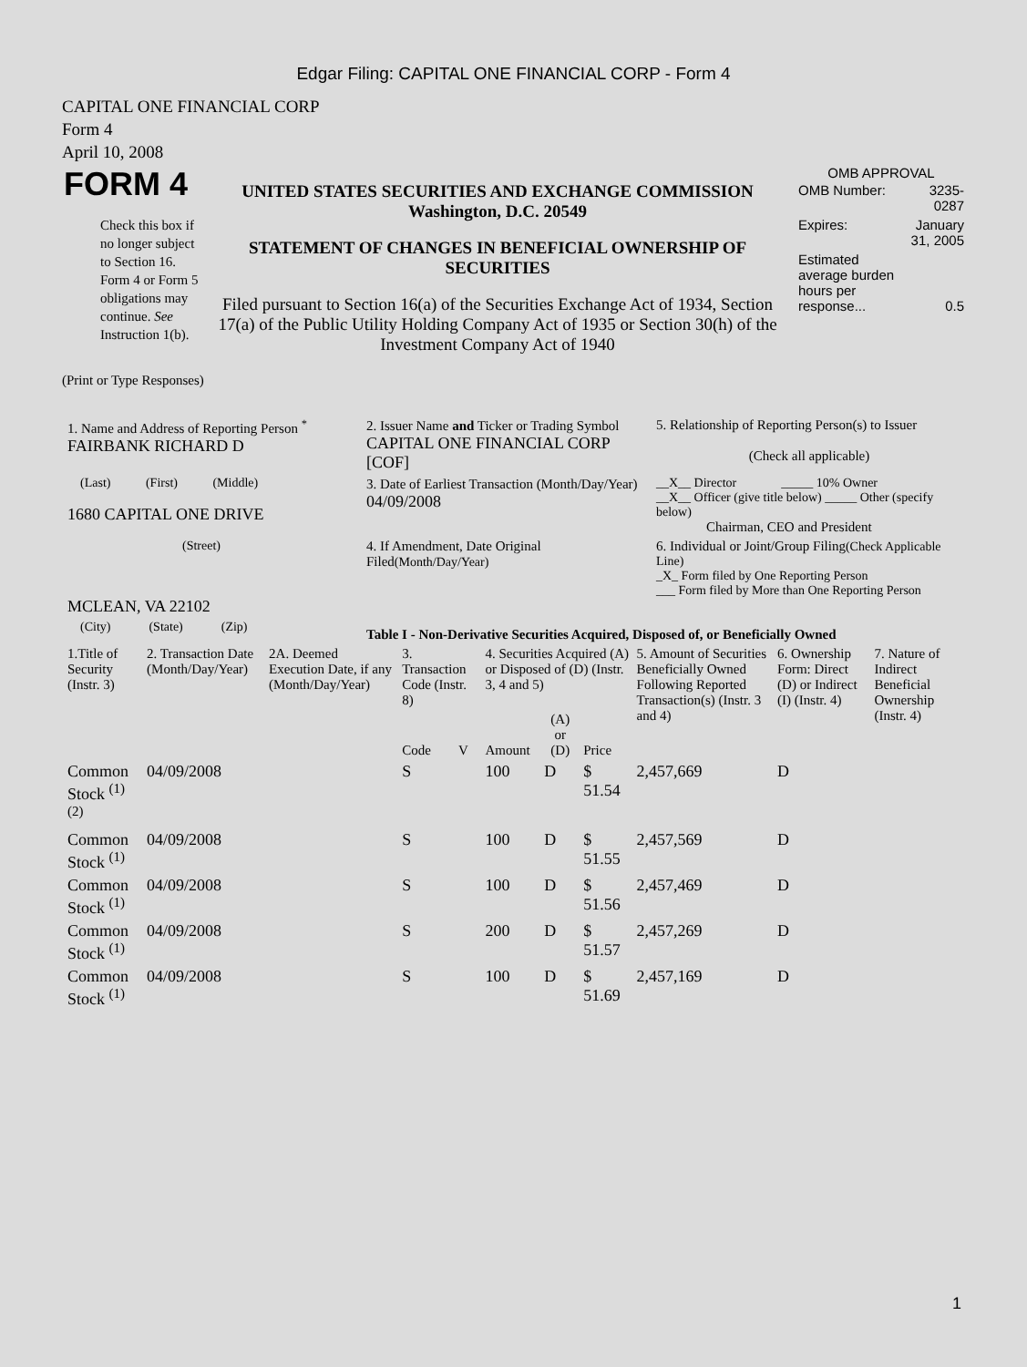Edgar Filing: CAPITAL ONE FINANCIAL CORP - Form 4
CAPITAL ONE FINANCIAL CORP
Form 4
April 10, 2008
| FORM 4 Check this box if no longer subject to Section 16. Form 4 or Form 5 obligations may continue. See Instruction 1(b). | UNITED STATES SECURITIES AND EXCHANGE COMMISSION Washington, D.C. 20549 STATEMENT OF CHANGES IN BENEFICIAL OWNERSHIP OF SECURITIES Filed pursuant to Section 16(a) of the Securities Exchange Act of 1934, Section 17(a) of the Public Utility Holding Company Act of 1935 or Section 30(h) of the Investment Company Act of 1940 | OMB APPROVAL / OMB Number: / 3235-0287 / / Expires: / January 31, 2005 / / Estimated average burden hours per response... / 0.5 / |
(Print or Type Responses)
| 1. Name and Address of Reporting Person <sup>*</sup> FAIRBANK RICHARD D | 2. Issuer Name and Ticker or Trading Symbol CAPITAL ONE FINANCIAL CORP [COF] | 5. Relationship of Reporting Person(s) to Issuer (Check all applicable) |
| (Last) (First) (Middle) 1680 CAPITAL ONE DRIVE | 3. Date of Earliest Transaction (Month/Day/Year) 04/09/2008 | __X__ Director _____ 10% Owner __X__ Officer (give title below) _____ Other (specify below) Chairman, CEO and President |
| (Street) MCLEAN, VA 22102 | 4. If Amendment, Date Original Filed (Month/Day/Year) | 6. Individual or Joint/Group Filing (Check Applicable Line) _X_ Form filed by One Reporting Person ___ Form filed by More than One Reporting Person |
| (City) (State) (Zip) | Table I - Non-Derivative Securities Acquired, Disposed of, or Beneficially Owned | |
| 1.Title of Security (Instr. 3) | 2. Transaction Date (Month/Day/Year) | 2A. Deemed Execution Date, if any (Month/Day/Year) | 3. Transaction Code (Instr. 8) | | 4. Securities Acquired (A) or Disposed of (D) (Instr. 3, 4 and 5) | | | 5. Amount of Securities Beneficially Owned Following Reported Transaction(s) (Instr. 3 and 4) | 6. Ownership Form: Direct (D) or Indirect (I) (Instr. 4) | 7. Nature of Indirect Beneficial Ownership (Instr. 4) |
| --- | --- | --- | --- | --- | --- | --- | --- | --- | --- | --- |
| | | | Code | V | Amount | (A) or (D) | Price | | | |
| Common Stock <sup>(1)</sup> <sup>(2)</sup> | 04/09/2008 | | S | | 100 | D | $ 51.54 | 2,457,669 | D | |
| Common Stock <sup>(1)</sup> | 04/09/2008 | | S | | 100 | D | $ 51.55 | 2,457,569 | D | |
| Common Stock <sup>(1)</sup> | 04/09/2008 | | S | | 100 | D | $ 51.56 | 2,457,469 | D | |
| Common Stock <sup>(1)</sup> | 04/09/2008 | | S | | 200 | D | $ 51.57 | 2,457,269 | D | |
| Common Stock <sup>(1)</sup> | 04/09/2008 | | S | | 100 | D | $ 51.69 | 2,457,169 | D | |
1